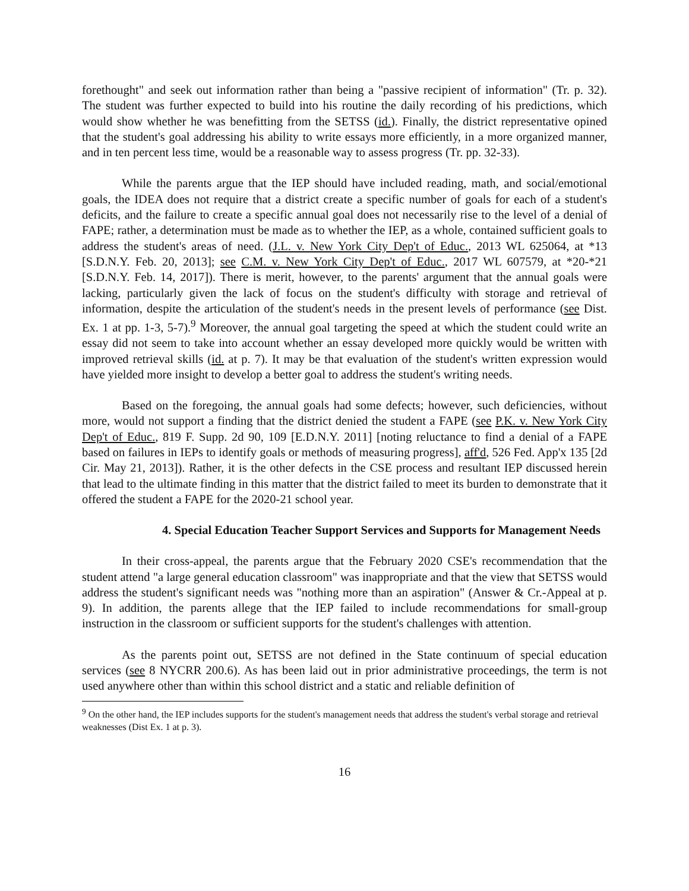forethought" and seek out information rather than being a "passive recipient of information" (Tr. p. 32). The student was further expected to build into his routine the daily recording of his predictions, which would show whether he was benefitting from the SETSS (id.). Finally, the district representative opined that the student's goal addressing his ability to write essays more efficiently, in a more organized manner, and in ten percent less time, would be a reasonable way to assess progress (Tr. pp. 32-33).
While the parents argue that the IEP should have included reading, math, and social/emotional goals, the IDEA does not require that a district create a specific number of goals for each of a student's deficits, and the failure to create a specific annual goal does not necessarily rise to the level of a denial of FAPE; rather, a determination must be made as to whether the IEP, as a whole, contained sufficient goals to address the student's areas of need. (J.L. v. New York City Dep't of Educ., 2013 WL 625064, at *13 [S.D.N.Y. Feb. 20, 2013]; see C.M. v. New York City Dep't of Educ., 2017 WL 607579, at *20-*21 [S.D.N.Y. Feb. 14, 2017]). There is merit, however, to the parents' argument that the annual goals were lacking, particularly given the lack of focus on the student's difficulty with storage and retrieval of information, despite the articulation of the student's needs in the present levels of performance (see Dist. Ex. 1 at pp. 1-3, 5-7).<sup>9</sup> Moreover, the annual goal targeting the speed at which the student could write an essay did not seem to take into account whether an essay developed more quickly would be written with improved retrieval skills (id. at p. 7). It may be that evaluation of the student's written expression would have yielded more insight to develop a better goal to address the student's writing needs.
Based on the foregoing, the annual goals had some defects; however, such deficiencies, without more, would not support a finding that the district denied the student a FAPE (see P.K. v. New York City Dep't of Educ., 819 F. Supp. 2d 90, 109 [E.D.N.Y. 2011] [noting reluctance to find a denial of a FAPE based on failures in IEPs to identify goals or methods of measuring progress], aff'd, 526 Fed. App'x 135 [2d Cir. May 21, 2013]). Rather, it is the other defects in the CSE process and resultant IEP discussed herein that lead to the ultimate finding in this matter that the district failed to meet its burden to demonstrate that it offered the student a FAPE for the 2020-21 school year.
4. Special Education Teacher Support Services and Supports for Management Needs
In their cross-appeal, the parents argue that the February 2020 CSE's recommendation that the student attend "a large general education classroom" was inappropriate and that the view that SETSS would address the student's significant needs was "nothing more than an aspiration" (Answer & Cr.-Appeal at p. 9). In addition, the parents allege that the IEP failed to include recommendations for small-group instruction in the classroom or sufficient supports for the student's challenges with attention.
As the parents point out, SETSS are not defined in the State continuum of special education services (see 8 NYCRR 200.6). As has been laid out in prior administrative proceedings, the term is not used anywhere other than within this school district and a static and reliable definition of
<sup>9</sup> On the other hand, the IEP includes supports for the student's management needs that address the student's verbal storage and retrieval weaknesses (Dist Ex. 1 at p. 3).
16